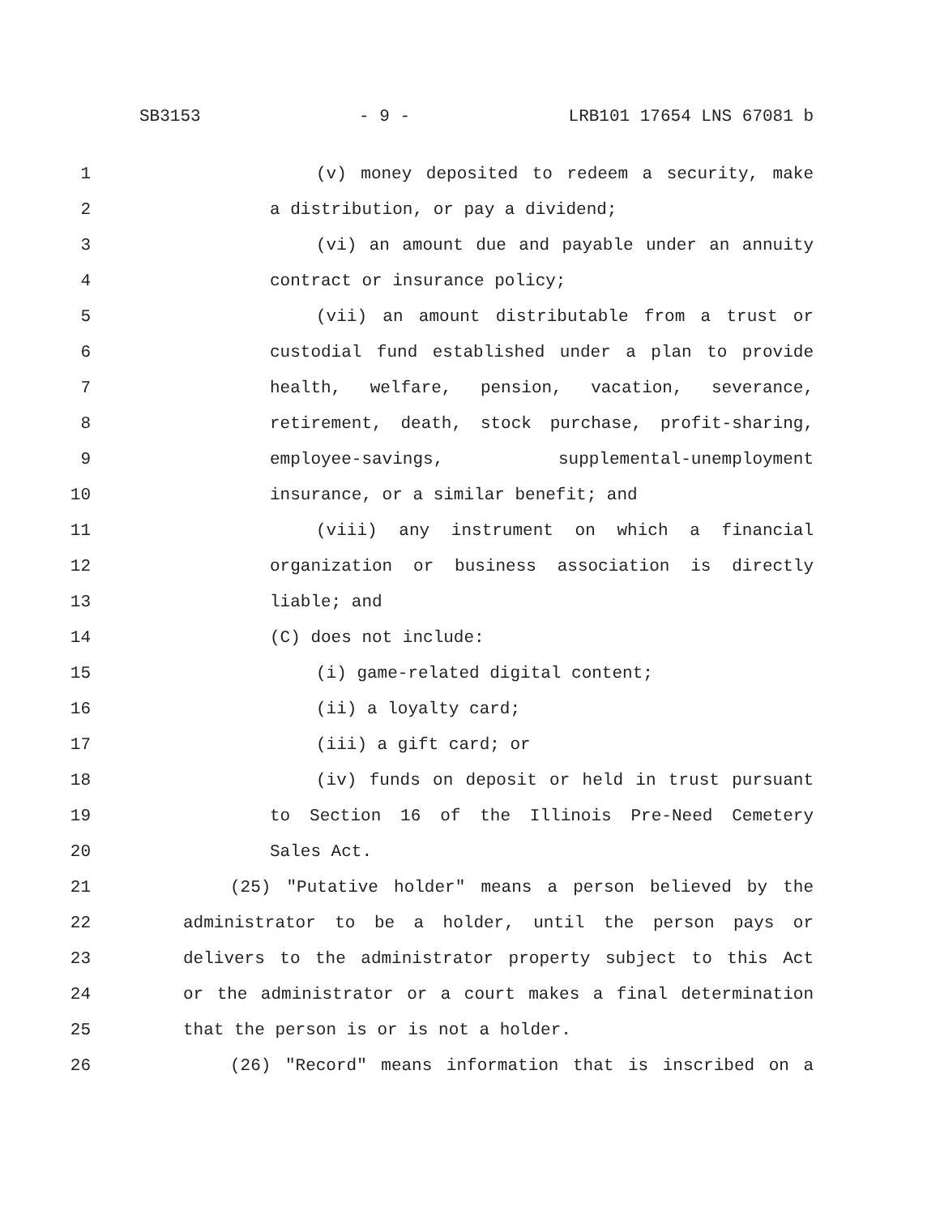SB3153 - 9 - LRB101 17654 LNS 67081 b
1 (v) money deposited to redeem a security, make
2 a distribution, or pay a dividend;
3 (vi) an amount due and payable under an annuity
4 contract or insurance policy;
5 (vii) an amount distributable from a trust or
6 custodial fund established under a plan to provide
7 health, welfare, pension, vacation, severance,
8 retirement, death, stock purchase, profit-sharing,
9 employee-savings, supplemental-unemployment
10 insurance, or a similar benefit; and
11 (viii) any instrument on which a financial
12 organization or business association is directly
13 liable; and
14 (C) does not include:
15 (i) game-related digital content;
16 (ii) a loyalty card;
17 (iii) a gift card; or
18 (iv) funds on deposit or held in trust pursuant
19 to Section 16 of the Illinois Pre-Need Cemetery
20 Sales Act.
21 (25) "Putative holder" means a person believed by the
22 administrator to be a holder, until the person pays or
23 delivers to the administrator property subject to this Act
24 or the administrator or a court makes a final determination
25 that the person is or is not a holder.
26 (26) "Record" means information that is inscribed on a